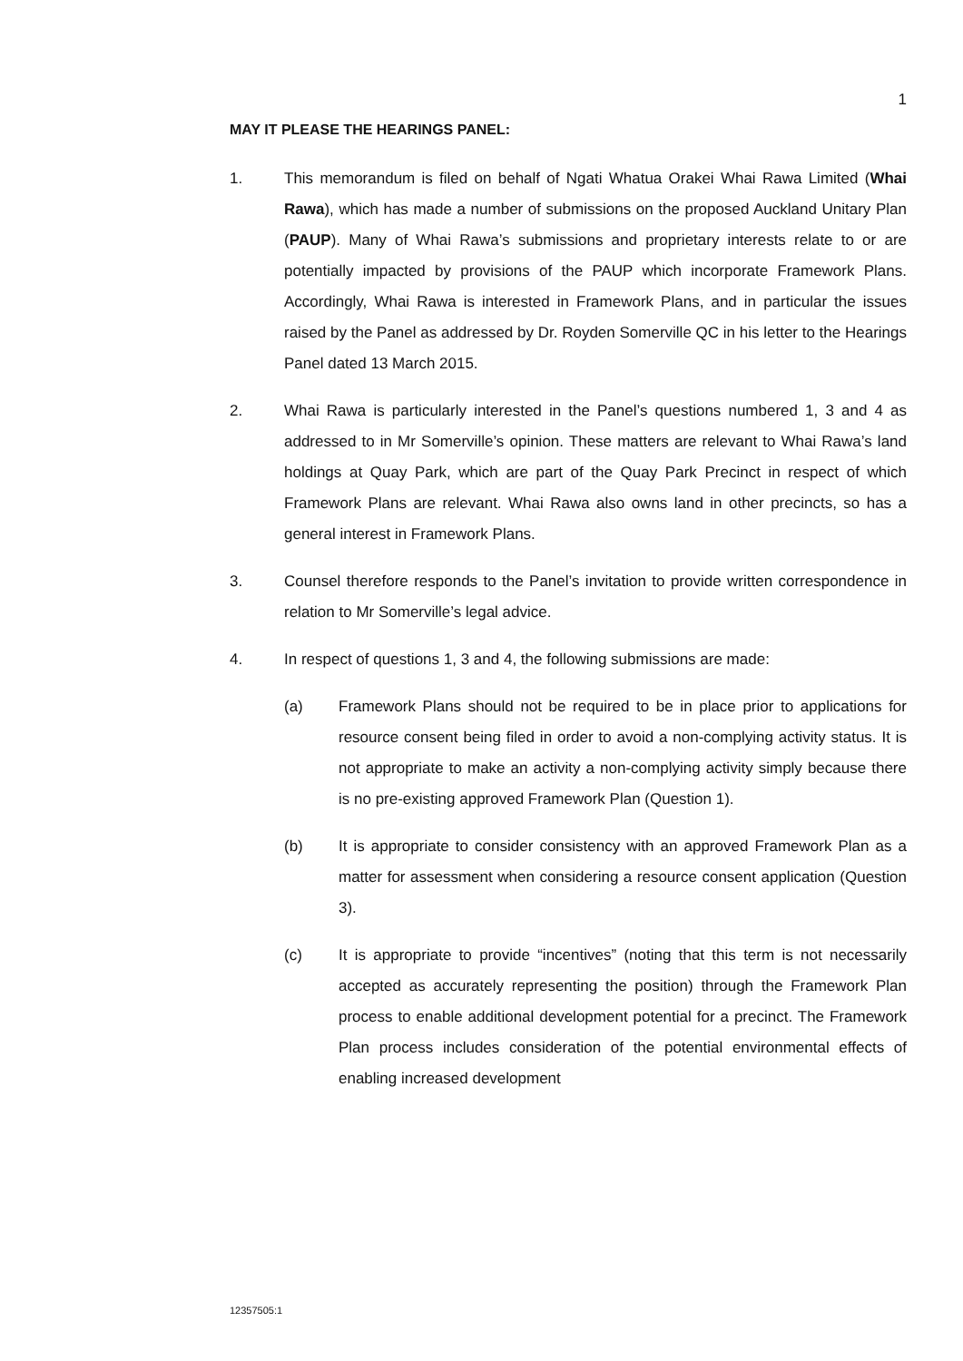1
MAY IT PLEASE THE HEARINGS PANEL:
1. This memorandum is filed on behalf of Ngati Whatua Orakei Whai Rawa Limited (Whai Rawa), which has made a number of submissions on the proposed Auckland Unitary Plan (PAUP). Many of Whai Rawa’s submissions and proprietary interests relate to or are potentially impacted by provisions of the PAUP which incorporate Framework Plans. Accordingly, Whai Rawa is interested in Framework Plans, and in particular the issues raised by the Panel as addressed by Dr. Royden Somerville QC in his letter to the Hearings Panel dated 13 March 2015.
2. Whai Rawa is particularly interested in the Panel’s questions numbered 1, 3 and 4 as addressed to in Mr Somerville’s opinion. These matters are relevant to Whai Rawa’s land holdings at Quay Park, which are part of the Quay Park Precinct in respect of which Framework Plans are relevant. Whai Rawa also owns land in other precincts, so has a general interest in Framework Plans.
3. Counsel therefore responds to the Panel’s invitation to provide written correspondence in relation to Mr Somerville’s legal advice.
4. In respect of questions 1, 3 and 4, the following submissions are made:
(a) Framework Plans should not be required to be in place prior to applications for resource consent being filed in order to avoid a non-complying activity status. It is not appropriate to make an activity a non-complying activity simply because there is no pre-existing approved Framework Plan (Question 1).
(b) It is appropriate to consider consistency with an approved Framework Plan as a matter for assessment when considering a resource consent application (Question 3).
(c) It is appropriate to provide “incentives” (noting that this term is not necessarily accepted as accurately representing the position) through the Framework Plan process to enable additional development potential for a precinct. The Framework Plan process includes consideration of the potential environmental effects of enabling increased development
12357505:1